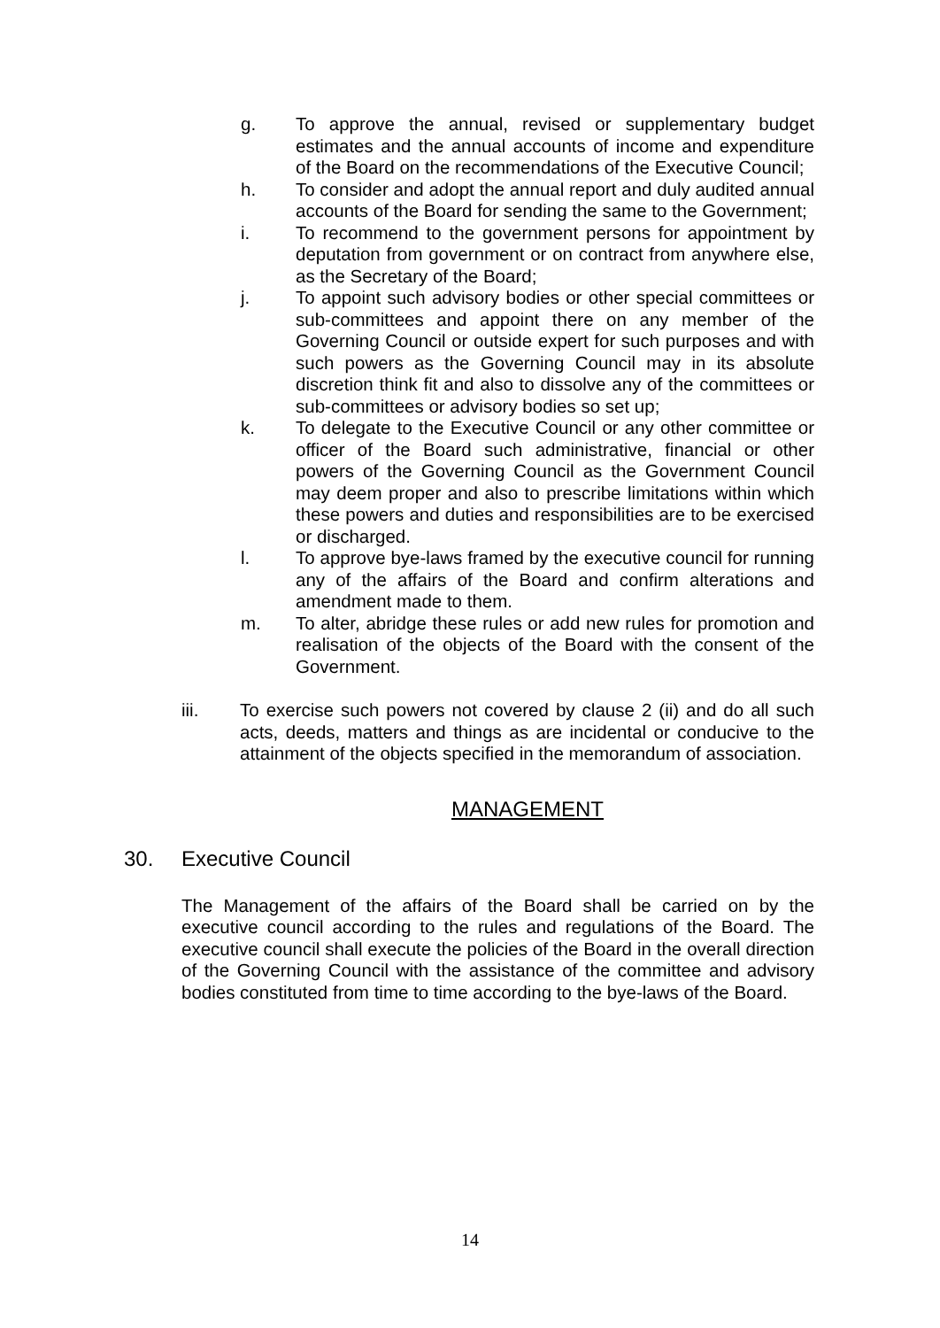g. To approve the annual, revised or supplementary budget estimates and the annual accounts of income and expenditure of the Board on the recommendations of the Executive Council;
h. To consider and adopt the annual report and duly audited annual accounts of the Board for sending the same to the Government;
i. To recommend to the government persons for appointment by deputation from government or on contract from anywhere else, as the Secretary of the Board;
j. To appoint such advisory bodies or other special committees or sub-committees and appoint there on any member of the Governing Council or outside expert for such purposes and with such powers as the Governing Council may in its absolute discretion think fit and also to dissolve any of the committees or sub-committees or advisory bodies so set up;
k. To delegate to the Executive Council or any other committee or officer of the Board such administrative, financial or other powers of the Governing Council as the Government Council may deem proper and also to prescribe limitations within which these powers and duties and responsibilities are to be exercised or discharged.
l. To approve bye-laws framed by the executive council for running any of the affairs of the Board and confirm alterations and amendment made to them.
m. To alter, abridge these rules or add new rules for promotion and realisation of the objects of the Board with the consent of the Government.
iii. To exercise such powers not covered by clause 2 (ii) and do all such acts, deeds, matters and things as are incidental or conducive to the attainment of the objects specified in the memorandum of association.
MANAGEMENT
30. Executive Council
The Management of the affairs of the Board shall be carried on by the executive council according to the rules and regulations of the Board. The executive council shall execute the policies of the Board in the overall direction of the Governing Council with the assistance of the committee and advisory bodies constituted from time to time according to the bye-laws of the Board.
14